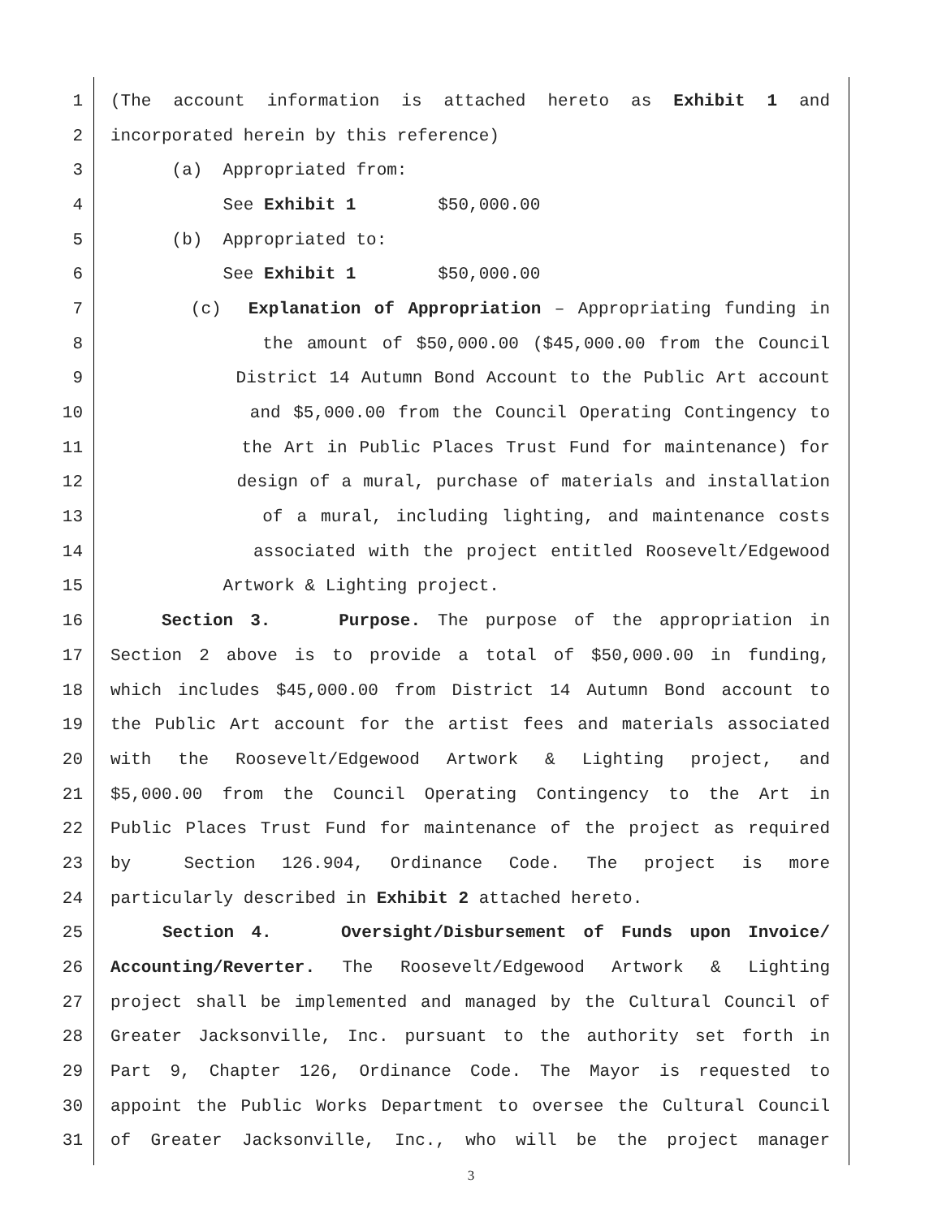1 (The account information is attached hereto as Exhibit 1 and
2 incorporated herein by this reference)
3 (a) Appropriated from:
4 See Exhibit 1 $50,000.00
5 (b) Appropriated to:
6 See Exhibit 1 $50,000.00
7 (c) Explanation of Appropriation – Appropriating funding in
8 the amount of $50,000.00 ($45,000.00 from the Council
9 District 14 Autumn Bond Account to the Public Art account
10 and $5,000.00 from the Council Operating Contingency to
11 the Art in Public Places Trust Fund for maintenance) for
12 design of a mural, purchase of materials and installation
13 of a mural, including lighting, and maintenance costs
14 associated with the project entitled Roosevelt/Edgewood
15 Artwork & Lighting project.
16 Section 3. Purpose. The purpose of the appropriation in
17 Section 2 above is to provide a total of $50,000.00 in funding,
18 which includes $45,000.00 from District 14 Autumn Bond account to
19 the Public Art account for the artist fees and materials associated
20 with the Roosevelt/Edgewood Artwork & Lighting project, and
21 $5,000.00 from the Council Operating Contingency to the Art in
22 Public Places Trust Fund for maintenance of the project as required
23 by Section 126.904, Ordinance Code. The project is more
24 particularly described in Exhibit 2 attached hereto.
25 Section 4. Oversight/Disbursement of Funds upon Invoice/
26 Accounting/Reverter. The Roosevelt/Edgewood Artwork & Lighting
27 project shall be implemented and managed by the Cultural Council of
28 Greater Jacksonville, Inc. pursuant to the authority set forth in
29 Part 9, Chapter 126, Ordinance Code. The Mayor is requested to
30 appoint the Public Works Department to oversee the Cultural Council
31 of Greater Jacksonville, Inc., who will be the project manager
3